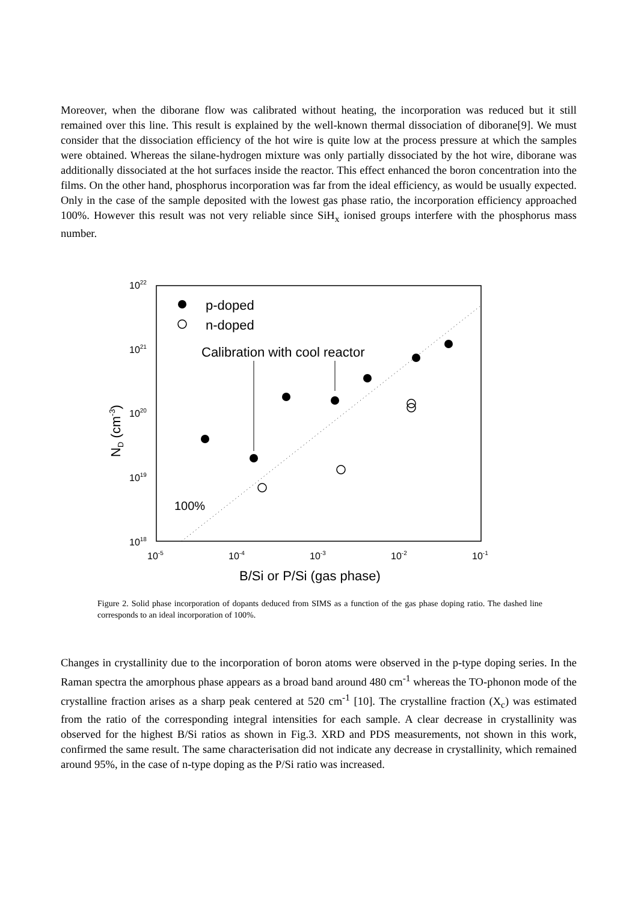Moreover, when the diborane flow was calibrated without heating, the incorporation was reduced but it still remained over this line. This result is explained by the well-known thermal dissociation of diborane[9]. We must consider that the dissociation efficiency of the hot wire is quite low at the process pressure at which the samples were obtained. Whereas the silane-hydrogen mixture was only partially dissociated by the hot wire, diborane was additionally dissociated at the hot surfaces inside the reactor. This effect enhanced the boron concentration into the films. On the other hand, phosphorus incorporation was far from the ideal efficiency, as would be usually expected. Only in the case of the sample deposited with the lowest gas phase ratio, the incorporation efficiency approached 100%. However this result was not very reliable since SiH<sub>x</sub> ionised groups interfere with the phosphorus mass number.
1022
1021
1020
1019
1018
10-5
10-4
10-3
10-2
10-1
B/Si or P/Si (gas phase)
ND (cm-3)
p-doped
n-doped
Calibration with cool reactor
100%
Figure 2. Solid phase incorporation of dopants deduced from SIMS as a function of the gas phase doping ratio. The dashed line corresponds to an ideal incorporation of 100%.
Changes in crystallinity due to the incorporation of boron atoms were observed in the p-type doping series. In the Raman spectra the amorphous phase appears as a broad band around 480 cm<sup>-1</sup> whereas the TO-phonon mode of the crystalline fraction arises as a sharp peak centered at 520 cm<sup>-1</sup> [10]. The crystalline fraction (X<sub>c</sub>) was estimated from the ratio of the corresponding integral intensities for each sample. A clear decrease in crystallinity was observed for the highest B/Si ratios as shown in Fig.3. XRD and PDS measurements, not shown in this work, confirmed the same result. The same characterisation did not indicate any decrease in crystallinity, which remained around 95%, in the case of n-type doping as the P/Si ratio was increased.